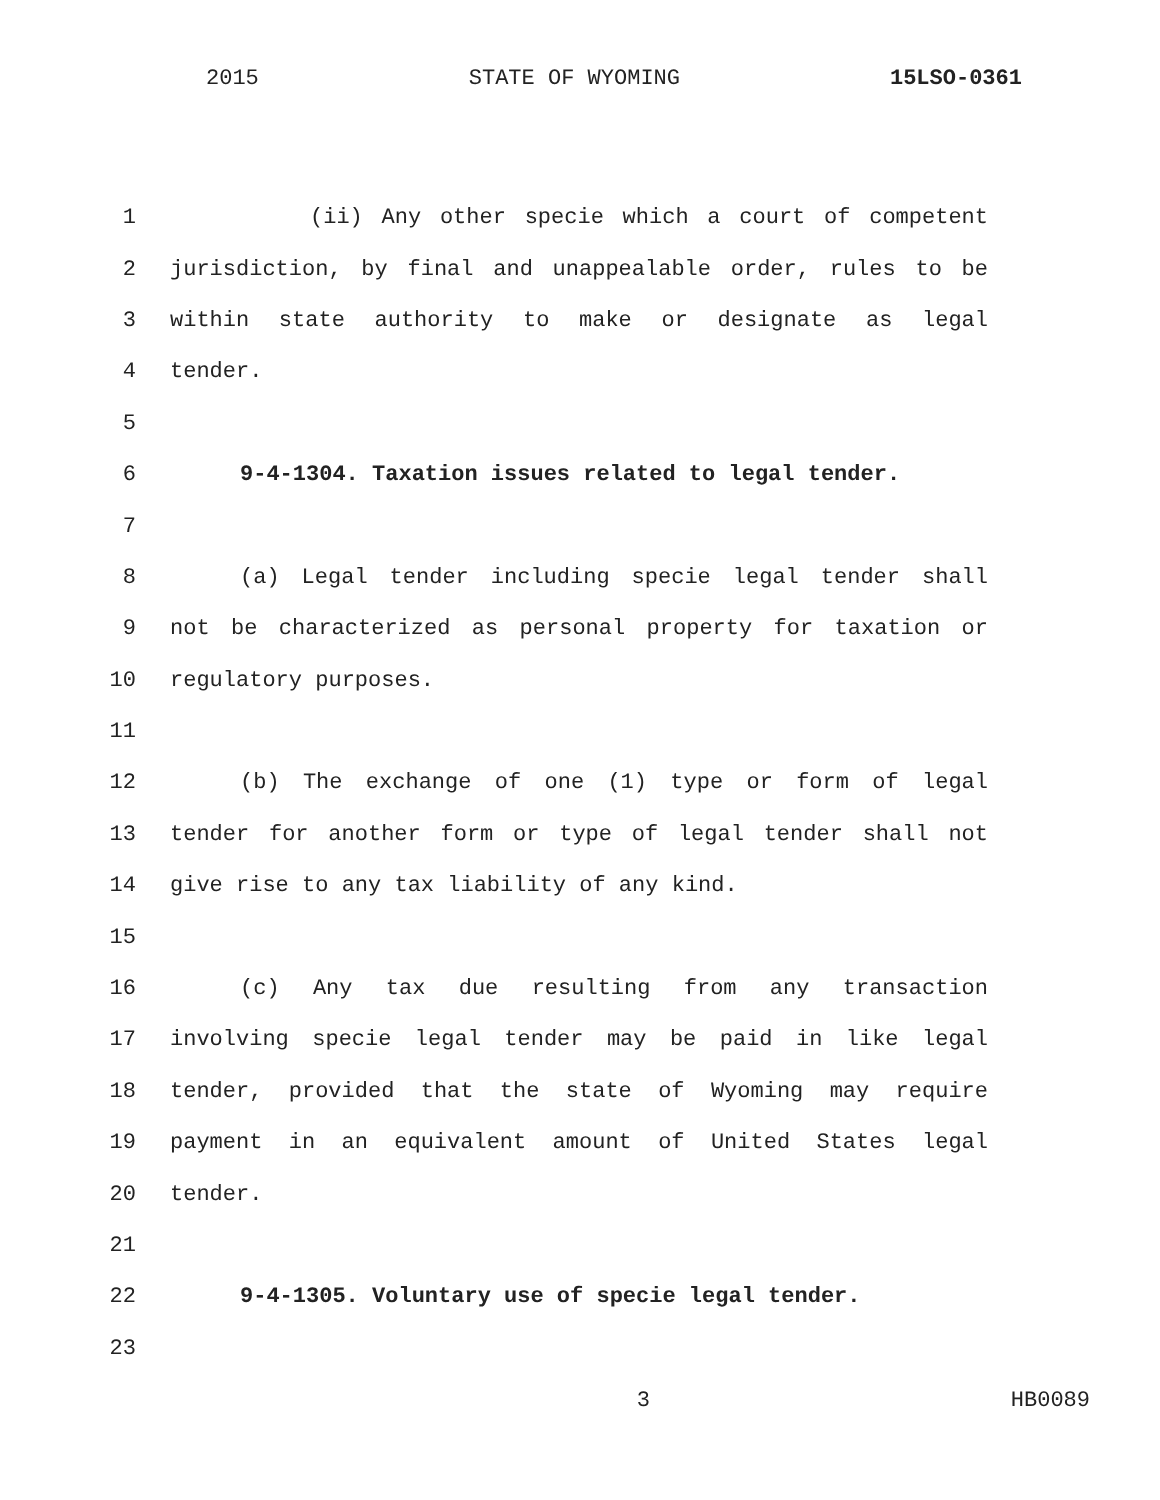2015 STATE OF WYOMING 15LSO-0361
1 (ii) Any other specie which a court of competent
2 jurisdiction, by final and unappealable order, rules to be
3 within state authority to make or designate as legal
4 tender.
5
6 9-4-1304. Taxation issues related to legal tender.
7
8 (a) Legal tender including specie legal tender shall
9 not be characterized as personal property for taxation or
10 regulatory purposes.
11
12 (b) The exchange of one (1) type or form of legal
13 tender for another form or type of legal tender shall not
14 give rise to any tax liability of any kind.
15
16 (c) Any tax due resulting from any transaction
17 involving specie legal tender may be paid in like legal
18 tender, provided that the state of Wyoming may require
19 payment in an equivalent amount of United States legal
20 tender.
21
22 9-4-1305. Voluntary use of specie legal tender.
23
3 HB0089